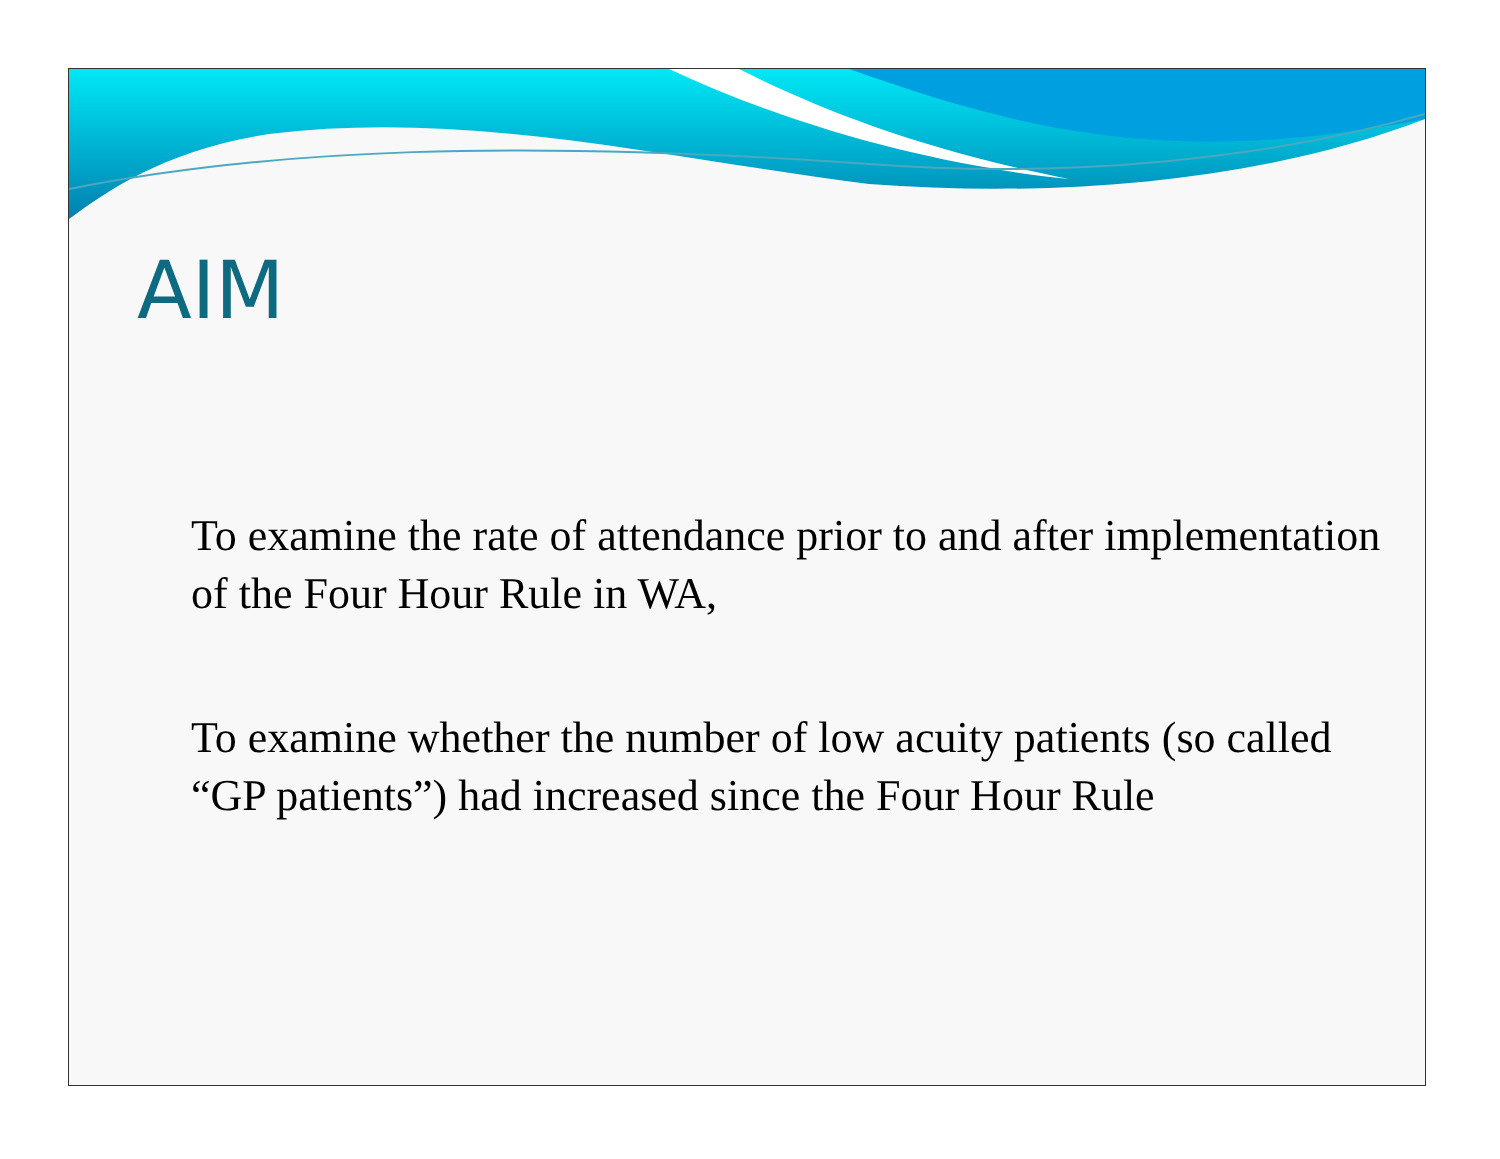AIM
To examine the rate of attendance prior to and after implementation of the Four Hour Rule in WA,
To examine whether the number of low acuity patients (so called “GP patients”) had increased since the Four Hour Rule